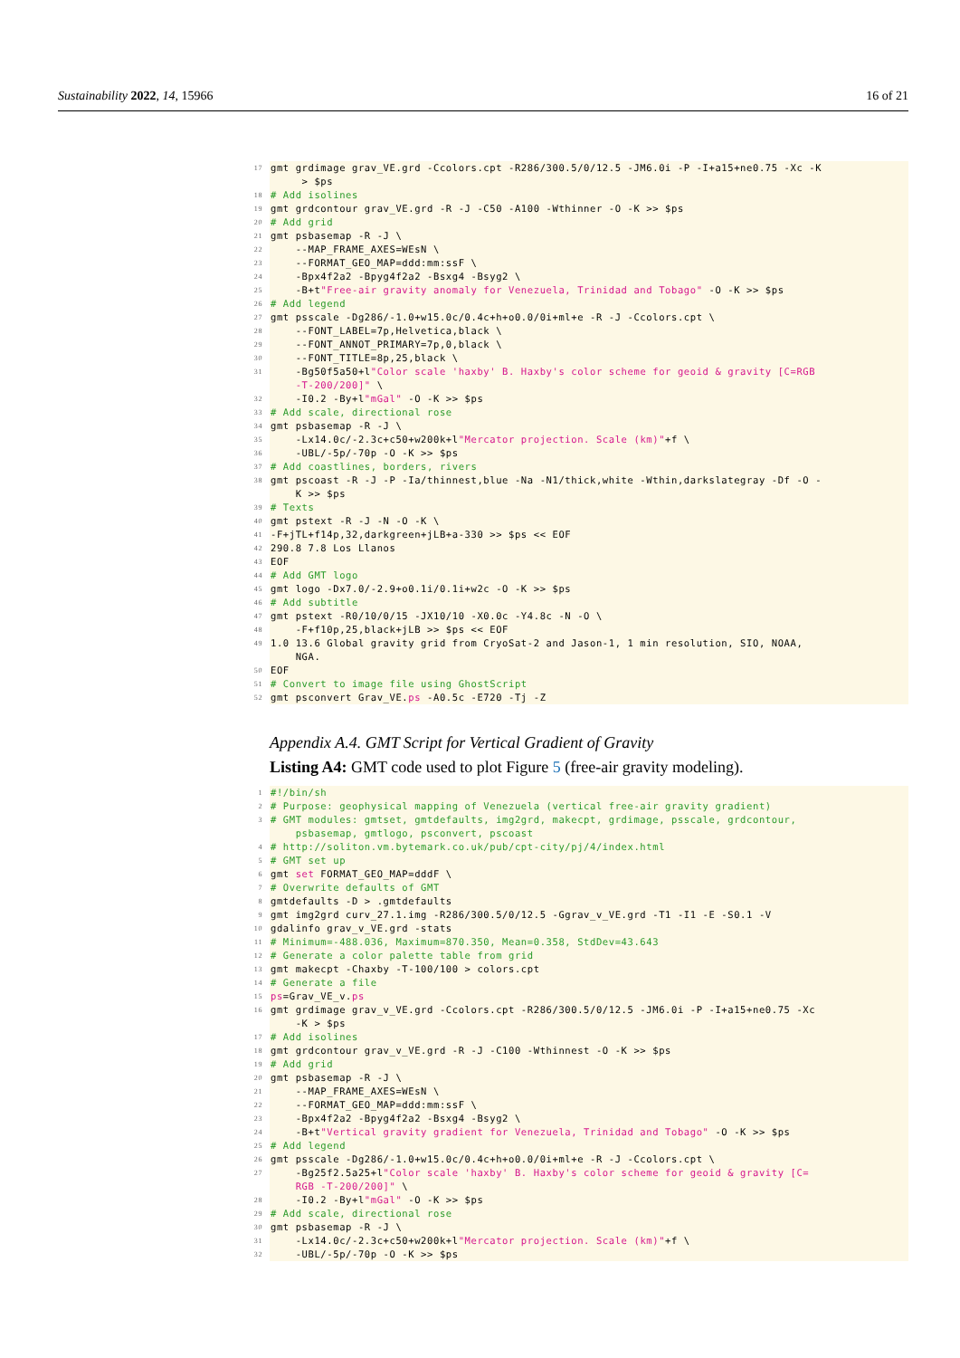Sustainability 2022, 14, 15966 16 of 21
17 gmt grdimage grav_VE.grd -Ccolors.cpt -R286/300.5/0/12.5 -JM6.0i -P -I+a15+ne0.75 -Xc -K > $ps
18 # Add isolines
19 gmt grdcontour grav_VE.grd -R -J -C50 -A100 -Wthinner -O -K >> $ps
20 # Add grid
21 gmt psbasemap -R -J \
22 --MAP_FRAME_AXES=WEsN \
23 --FORMAT_GEO_MAP=ddd:mm:ssF \
24 -Bpx4f2a2 -Bpyg4f2a2 -Bsxg4 -Bsyg2 \
25 -B+t"Free-air gravity anomaly for Venezuela, Trinidad and Tobago" -O -K >> $ps
26 # Add legend
27 gmt psscale -Dg286/-1.0+w15.0c/0.4c+h+o0.0/0i+ml+e -R -J -Ccolors.cpt \
28 --FONT_LABEL=7p,Helvetica,black \
29 --FONT_ANNOT_PRIMARY=7p,0,black \
30 --FONT_TITLE=8p,25,black \
31 -Bg50f5a50+l"Color scale 'haxby' B. Haxby's color scheme for geoid & gravity [C=RGB -T-200/200]" \
32 -I0.2 -By+l"mGal" -O -K >> $ps
33 # Add scale, directional rose
34 gmt psbasemap -R -J \
35 -Lx14.0c/-2.3c+c50+w200k+l"Mercator projection. Scale (km)"+f \
36 -UBL/-5p/-70p -O -K >> $ps
37 # Add coastlines, borders, rivers
38 gmt pscoast -R -J -P -Ia/thinnest,blue -Na -N1/thick,white -Wthin,darkslategray -Df -O - K >> $ps
39 # Texts
40 gmt pstext -R -J -N -O -K \
41 -F+jTL+f14p,32,darkgreen+jLB+a-330 >> $ps << EOF
42 290.8 7.8 Los Llanos
43 EOF
44 # Add GMT logo
45 gmt logo -Dx7.0/-2.9+o0.1i/0.1i+w2c -O -K >> $ps
46 # Add subtitle
47 gmt pstext -R0/10/0/15 -JX10/10 -X0.0c -Y4.8c -N -O \
48 -F+f10p,25,black+jLB >> $ps << EOF
49 1.0 13.6 Global gravity grid from CryoSat-2 and Jason-1, 1 min resolution, SIO, NOAA, NGA.
50 EOF
51 # Convert to image file using GhostScript
52 gmt psconvert Grav_VE.ps -A0.5c -E720 -Tj -Z
Appendix A.4. GMT Script for Vertical Gradient of Gravity
Listing A4: GMT code used to plot Figure 5 (free-air gravity modeling).
1 #!/bin/sh
2 # Purpose: geophysical mapping of Venezuela (vertical free-air gravity gradient)
3 # GMT modules: gmtset, gmtdefaults, img2grd, makecpt, grdimage, psscale, grdcontour, psbasemap, gmtlogo, psconvert, pscoast
4 # http://soliton.vm.bytemark.co.uk/pub/cpt-city/pj/4/index.html
5 # GMT set up
6 gmt set FORMAT_GEO_MAP=dddF \
7 # Overwrite defaults of GMT
8 gmtdefaults -D > .gmtdefaults
9 gmt img2grd curv_27.1.img -R286/300.5/0/12.5 -Ggrav_v_VE.grd -T1 -I1 -E -S0.1 -V
10 gdalinfo grav_v_VE.grd -stats
11 # Minimum=-488.036, Maximum=870.350, Mean=0.358, StdDev=43.643
12 # Generate a color palette table from grid
13 gmt makecpt -Chaxby -T-100/100 > colors.cpt
14 # Generate a file
15 ps=Grav_VE_v.ps
16 gmt grdimage grav_v_VE.grd -Ccolors.cpt -R286/300.5/0/12.5 -JM6.0i -P -I+a15+ne0.75 -Xc -K > $ps
17 # Add isolines
18 gmt grdcontour grav_v_VE.grd -R -J -C100 -Wthinnest -O -K >> $ps
19 # Add grid
20 gmt psbasemap -R -J \
21 --MAP_FRAME_AXES=WEsN \
22 --FORMAT_GEO_MAP=ddd:mm:ssF \
23 -Bpx4f2a2 -Bpyg4f2a2 -Bsxg4 -Bsyg2 \
24 -B+t"Vertical gravity gradient for Venezuela, Trinidad and Tobago" -O -K >> $ps
25 # Add legend
26 gmt psscale -Dg286/-1.0+w15.0c/0.4c+h+o0.0/0i+ml+e -R -J -Ccolors.cpt \
27 -Bg25f2.5a25+l"Color scale 'haxby' B. Haxby's color scheme for geoid & gravity [C= RGB -T-200/200]" \
28 -I0.2 -By+l"mGal" -O -K >> $ps
29 # Add scale, directional rose
30 gmt psbasemap -R -J \
31 -Lx14.0c/-2.3c+c50+w200k+l"Mercator projection. Scale (km)"+f \
32 -UBL/-5p/-70p -O -K >> $ps